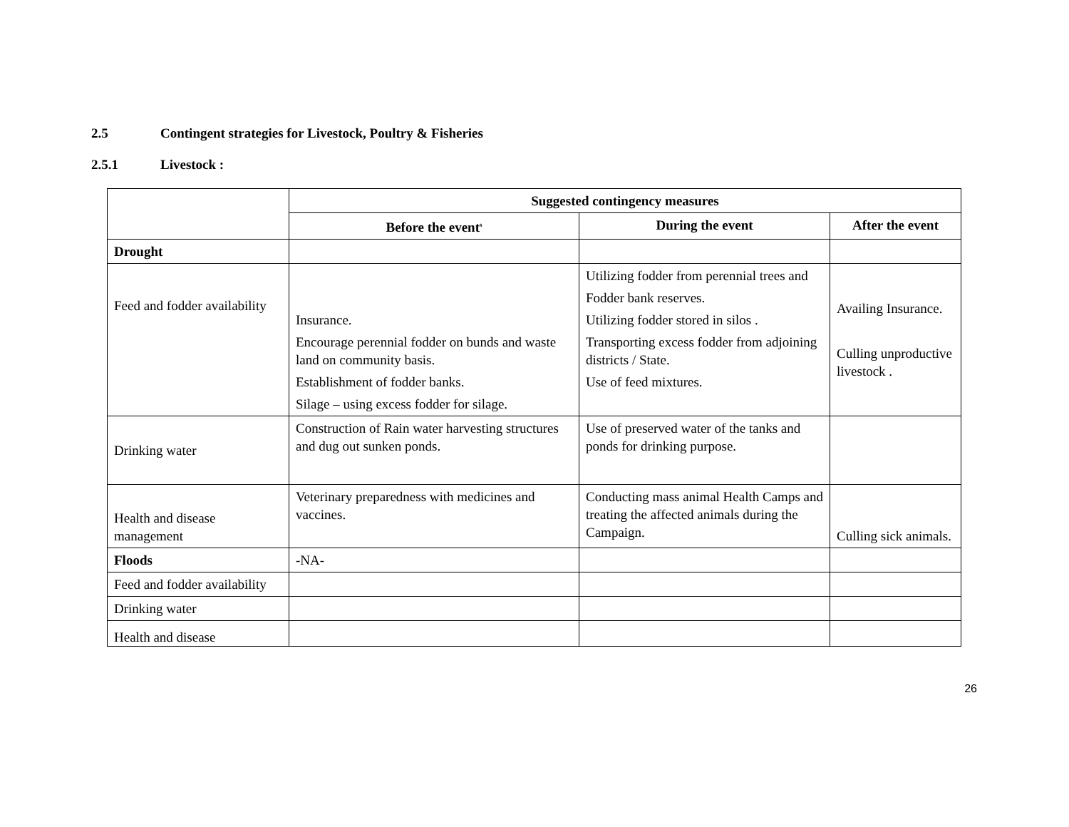2.5 Contingent strategies for Livestock, Poultry & Fisheries
2.5.1 Livestock :
| | Suggested contingency measures | | |
| | Before the event<sup>s</sup> | During the event | After the event |
| Drought | | | |
| Feed and fodder availability | Insurance. Encourage perennial fodder on bunds and waste land on community basis. Establishment of fodder banks. Silage – using excess fodder for silage. | Utilizing fodder from perennial trees and Fodder bank reserves. Utilizing fodder stored in silos . Transporting excess fodder from adjoining districts / State. Use of feed mixtures. | Availing Insurance. Culling unproductive livestock . |
| Drinking water | Construction of Rain water harvesting structures and dug out sunken ponds. | Use of preserved water of the tanks and ponds for drinking purpose. | |
| Health and disease management | Veterinary preparedness with medicines and vaccines. | Conducting mass animal Health Camps and treating the affected animals during the Campaign. | Culling sick animals. |
| Floods | -NA- | | |
| Feed and fodder availability | | | |
| Drinking water | | | |
| Health and disease | | | |
26